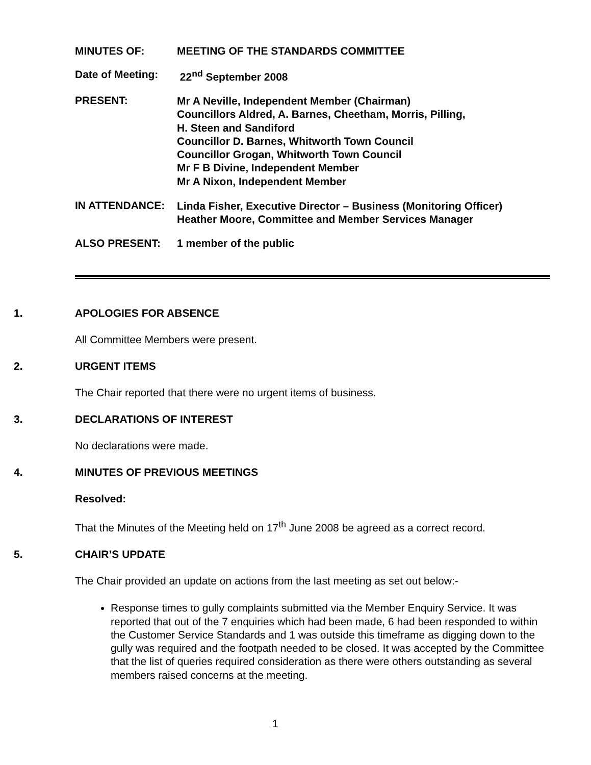MINUTES OF: MEETING OF THE STANDARDS COMMITTEE
Date of Meeting:
22<sup>nd</sup> September 2008
PRESENT:
Mr A Neville, Independent Member (Chairman)
Councillors Aldred, A. Barnes, Cheetham, Morris, Pilling,
H. Steen and Sandiford
Councillor D. Barnes, Whitworth Town Council
Councillor Grogan, Whitworth Town Council
Mr F B Divine, Independent Member
Mr A Nixon, Independent Member
IN ATTENDANCE:
Linda Fisher, Executive Director – Business (Monitoring Officer)
Heather Moore, Committee and Member Services Manager
ALSO PRESENT: 1 member of the public
1. APOLOGIES FOR ABSENCE
All Committee Members were present.
2. URGENT ITEMS
The Chair reported that there were no urgent items of business.
3. DECLARATIONS OF INTEREST
No declarations were made.
4. MINUTES OF PREVIOUS MEETINGS
Resolved:
That the Minutes of the Meeting held on 17<sup>th</sup> June 2008 be agreed as a correct record.
5. CHAIR’S UPDATE
The Chair provided an update on actions from the last meeting as set out below:-
Response times to gully complaints submitted via the Member Enquiry Service. It was reported that out of the 7 enquiries which had been made, 6 had been responded to within the Customer Service Standards and 1 was outside this timeframe as digging down to the gully was required and the footpath needed to be closed. It was accepted by the Committee that the list of queries required consideration as there were others outstanding as several members raised concerns at the meeting.
1